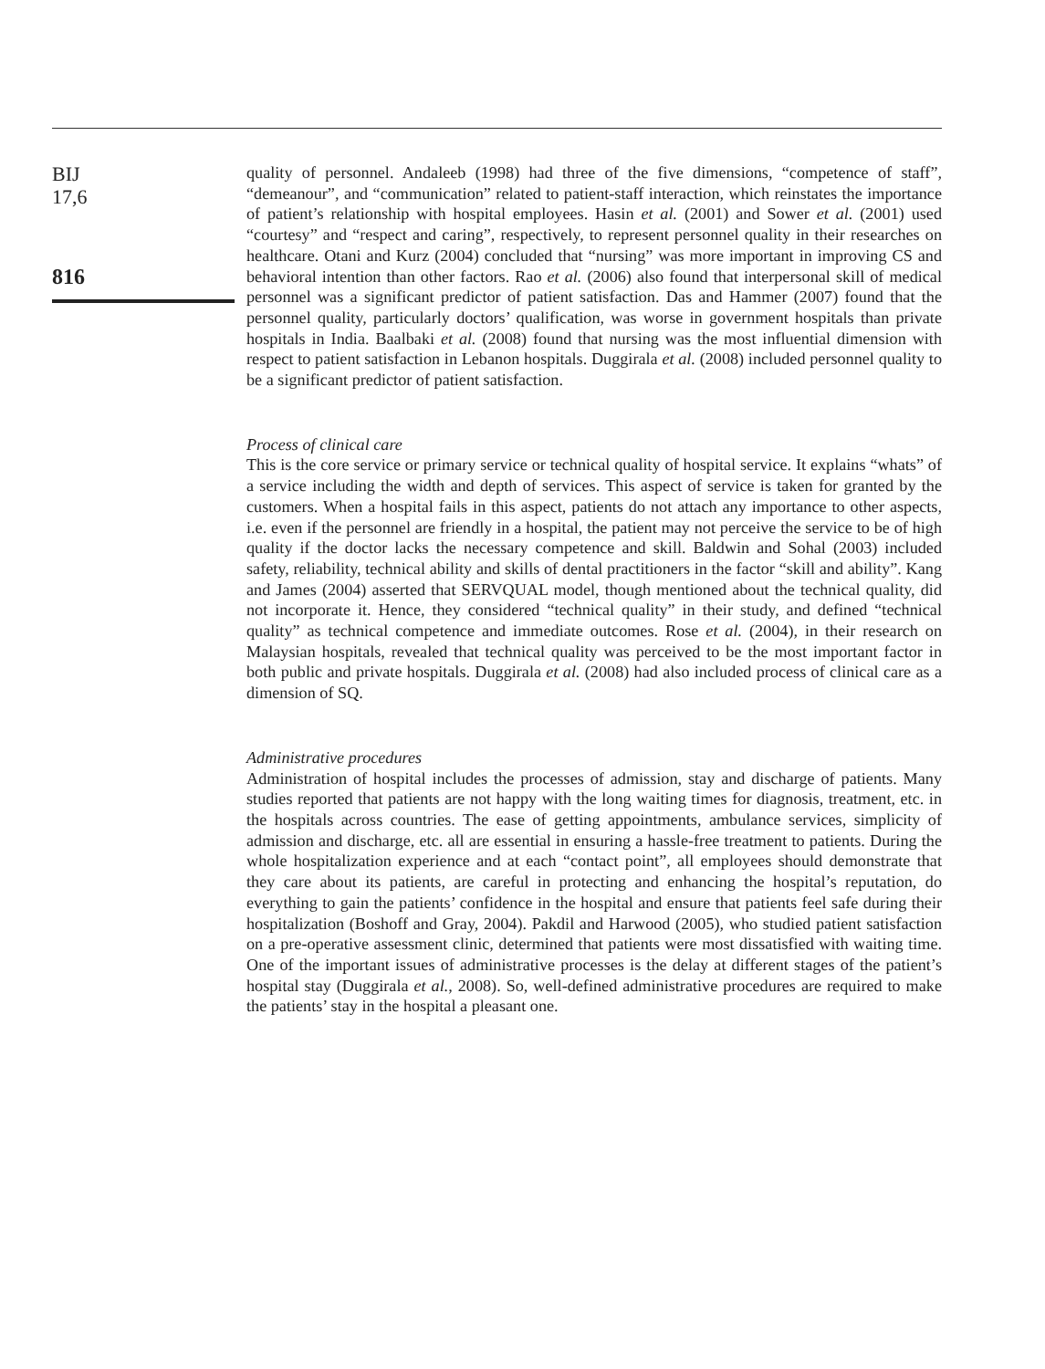BIJ
17,6
816
quality of personnel. Andaleeb (1998) had three of the five dimensions, “competence of staff”, “demeanour”, and “communication” related to patient-staff interaction, which reinstates the importance of patient’s relationship with hospital employees. Hasin et al. (2001) and Sower et al. (2001) used “courtesy” and “respect and caring”, respectively, to represent personnel quality in their researches on healthcare. Otani and Kurz (2004) concluded that “nursing” was more important in improving CS and behavioral intention than other factors. Rao et al. (2006) also found that interpersonal skill of medical personnel was a significant predictor of patient satisfaction. Das and Hammer (2007) found that the personnel quality, particularly doctors’ qualification, was worse in government hospitals than private hospitals in India. Baalbaki et al. (2008) found that nursing was the most influential dimension with respect to patient satisfaction in Lebanon hospitals. Duggirala et al. (2008) included personnel quality to be a significant predictor of patient satisfaction.
Process of clinical care
This is the core service or primary service or technical quality of hospital service. It explains “whats” of a service including the width and depth of services. This aspect of service is taken for granted by the customers. When a hospital fails in this aspect, patients do not attach any importance to other aspects, i.e. even if the personnel are friendly in a hospital, the patient may not perceive the service to be of high quality if the doctor lacks the necessary competence and skill. Baldwin and Sohal (2003) included safety, reliability, technical ability and skills of dental practitioners in the factor “skill and ability”. Kang and James (2004) asserted that SERVQUAL model, though mentioned about the technical quality, did not incorporate it. Hence, they considered “technical quality” in their study, and defined “technical quality” as technical competence and immediate outcomes. Rose et al. (2004), in their research on Malaysian hospitals, revealed that technical quality was perceived to be the most important factor in both public and private hospitals. Duggirala et al. (2008) had also included process of clinical care as a dimension of SQ.
Administrative procedures
Administration of hospital includes the processes of admission, stay and discharge of patients. Many studies reported that patients are not happy with the long waiting times for diagnosis, treatment, etc. in the hospitals across countries. The ease of getting appointments, ambulance services, simplicity of admission and discharge, etc. all are essential in ensuring a hassle-free treatment to patients. During the whole hospitalization experience and at each “contact point”, all employees should demonstrate that they care about its patients, are careful in protecting and enhancing the hospital’s reputation, do everything to gain the patients’ confidence in the hospital and ensure that patients feel safe during their hospitalization (Boshoff and Gray, 2004). Pakdil and Harwood (2005), who studied patient satisfaction on a pre-operative assessment clinic, determined that patients were most dissatisfied with waiting time. One of the important issues of administrative processes is the delay at different stages of the patient’s hospital stay (Duggirala et al., 2008). So, well-defined administrative procedures are required to make the patients’ stay in the hospital a pleasant one.